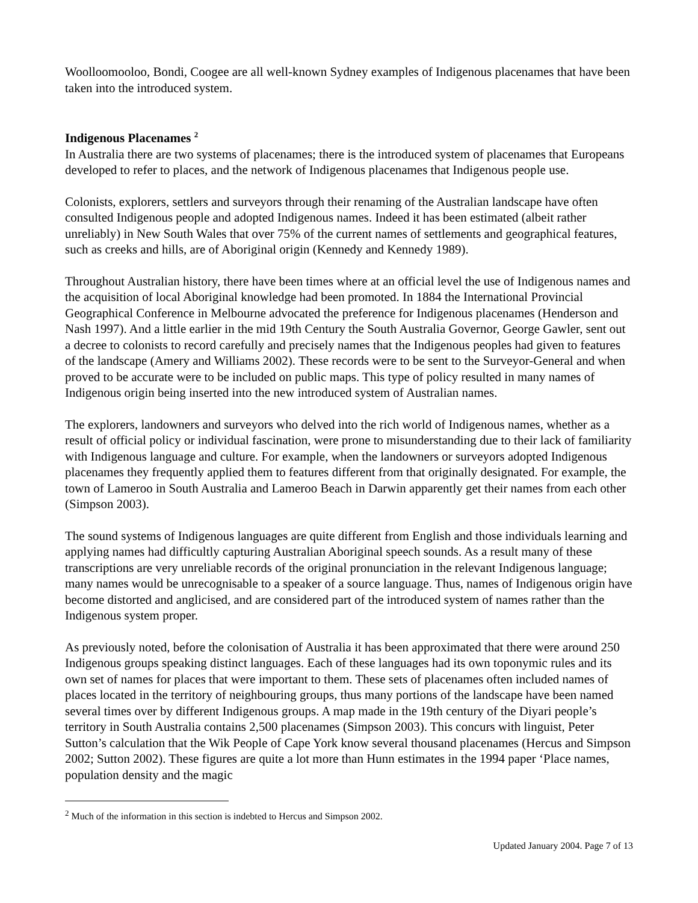Woolloomooloo, Bondi, Coogee are all well-known Sydney examples of Indigenous placenames that have been taken into the introduced system.
Indigenous Placenames <sup>2</sup>
In Australia there are two systems of placenames; there is the introduced system of placenames that Europeans developed to refer to places, and the network of Indigenous placenames that Indigenous people use.
Colonists, explorers, settlers and surveyors through their renaming of the Australian landscape have often consulted Indigenous people and adopted Indigenous names. Indeed it has been estimated (albeit rather unreliably) in New South Wales that over 75% of the current names of settlements and geographical features, such as creeks and hills, are of Aboriginal origin (Kennedy and Kennedy 1989).
Throughout Australian history, there have been times where at an official level the use of Indigenous names and the acquisition of local Aboriginal knowledge had been promoted. In 1884 the International Provincial Geographical Conference in Melbourne advocated the preference for Indigenous placenames (Henderson and Nash 1997). And a little earlier in the mid 19th Century the South Australia Governor, George Gawler, sent out a decree to colonists to record carefully and precisely names that the Indigenous peoples had given to features of the landscape (Amery and Williams 2002). These records were to be sent to the Surveyor-General and when proved to be accurate were to be included on public maps. This type of policy resulted in many names of Indigenous origin being inserted into the new introduced system of Australian names.
The explorers, landowners and surveyors who delved into the rich world of Indigenous names, whether as a result of official policy or individual fascination, were prone to misunderstanding due to their lack of familiarity with Indigenous language and culture. For example, when the landowners or surveyors adopted Indigenous placenames they frequently applied them to features different from that originally designated. For example, the town of Lameroo in South Australia and Lameroo Beach in Darwin apparently get their names from each other (Simpson 2003).
The sound systems of Indigenous languages are quite different from English and those individuals learning and applying names had difficultly capturing Australian Aboriginal speech sounds. As a result many of these transcriptions are very unreliable records of the original pronunciation in the relevant Indigenous language; many names would be unrecognisable to a speaker of a source language. Thus, names of Indigenous origin have become distorted and anglicised, and are considered part of the introduced system of names rather than the Indigenous system proper.
As previously noted, before the colonisation of Australia it has been approximated that there were around 250 Indigenous groups speaking distinct languages. Each of these languages had its own toponymic rules and its own set of names for places that were important to them. These sets of placenames often included names of places located in the territory of neighbouring groups, thus many portions of the landscape have been named several times over by different Indigenous groups. A map made in the 19th century of the Diyari people’s territory in South Australia contains 2,500 placenames (Simpson 2003). This concurs with linguist, Peter Sutton’s calculation that the Wik People of Cape York know several thousand placenames (Hercus and Simpson 2002; Sutton 2002). These figures are quite a lot more than Hunn estimates in the 1994 paper ‘Place names, population density and the magic
<sup>2</sup> Much of the information in this section is indebted to Hercus and Simpson 2002.
Updated January 2004. Page 7 of 13